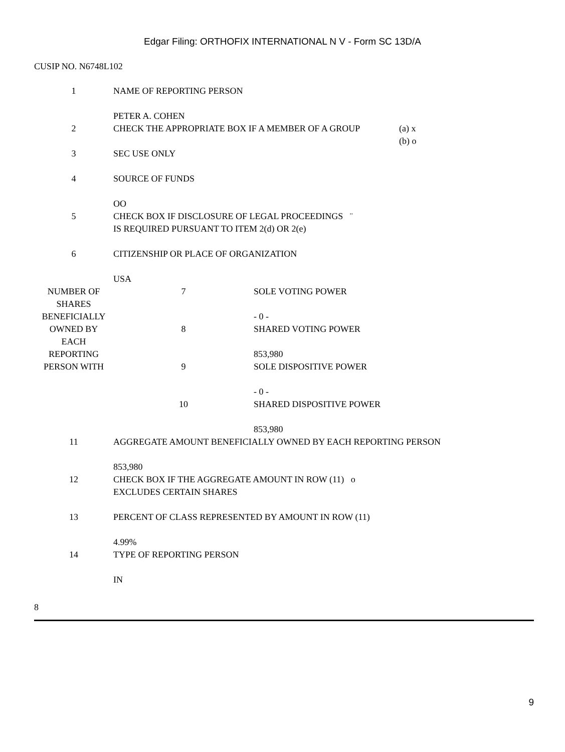Edgar Filing: ORTHOFIX INTERNATIONAL N V - Form SC 13D/A
CUSIP NO. N6748L102
| 1 | NAME OF REPORTING PERSON PETER A. COHEN | |
| 2 | CHECK THE APPROPRIATE BOX IF A MEMBER OF A GROUP | (a) x (b) o |
| 3 | SEC USE ONLY | |
| 4 | SOURCE OF FUNDS OO | |
| 5 | CHECK BOX IF DISCLOSURE OF LEGAL PROCEEDINGS ¨ IS REQUIRED PURSUANT TO ITEM 2(d) OR 2(e) | |
| 6 | CITIZENSHIP OR PLACE OF ORGANIZATION USA | |
| NUMBER OF SHARES BENEFICIALLY OWNED BY EACH REPORTING PERSON WITH | 7 | SOLE VOTING POWER - 0 - |
| | 8 | SHARED VOTING POWER 853,980 |
| | 9 | SOLE DISPOSITIVE POWER - 0 - |
| | 10 | SHARED DISPOSITIVE POWER 853,980 |
| 11 | AGGREGATE AMOUNT BENEFICIALLY OWNED BY EACH REPORTING PERSON 853,980 |
| 12 | CHECK BOX IF THE AGGREGATE AMOUNT IN ROW (11) o EXCLUDES CERTAIN SHARES |
| 13 | PERCENT OF CLASS REPRESENTED BY AMOUNT IN ROW (11) 4.99% |
| 14 | TYPE OF REPORTING PERSON IN |
8
9